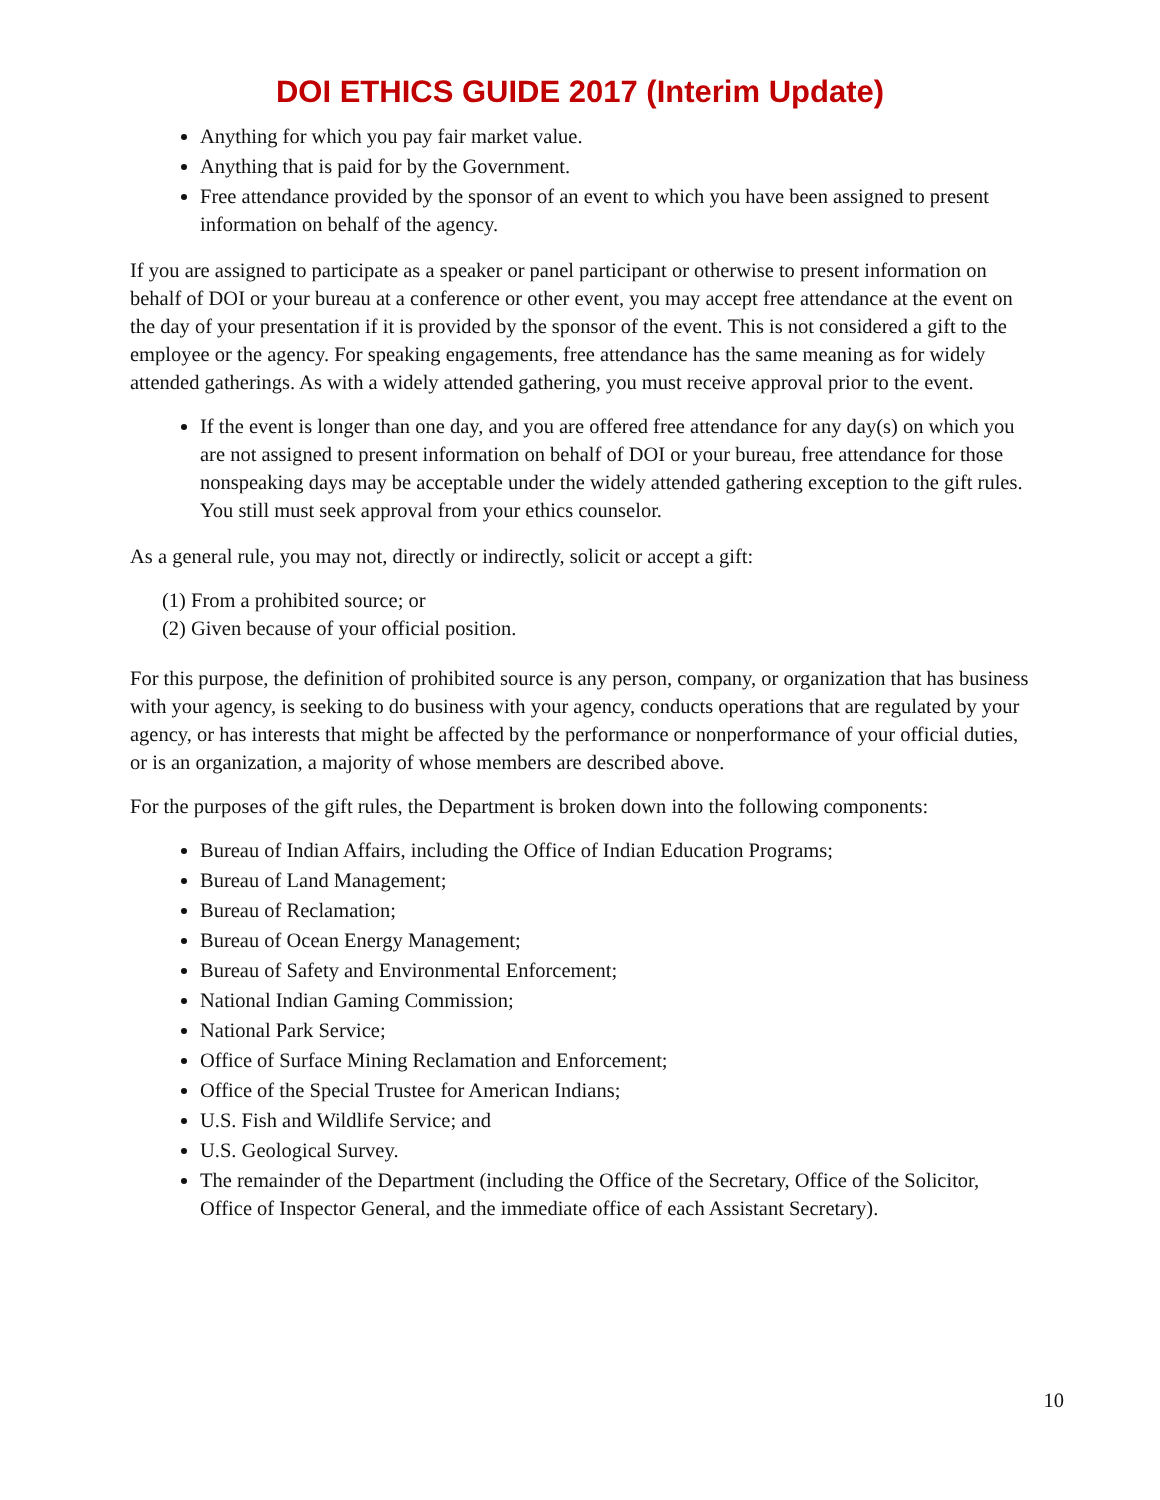DOI ETHICS GUIDE 2017 (Interim Update)
Anything for which you pay fair market value.
Anything that is paid for by the Government.
Free attendance provided by the sponsor of an event to which you have been assigned to present information on behalf of the agency.
If you are assigned to participate as a speaker or panel participant or otherwise to present information on behalf of DOI or your bureau at a conference or other event, you may accept free attendance at the event on the day of your presentation if it is provided by the sponsor of the event. This is not considered a gift to the employee or the agency. For speaking engagements, free attendance has the same meaning as for widely attended gatherings. As with a widely attended gathering, you must receive approval prior to the event.
If the event is longer than one day, and you are offered free attendance for any day(s) on which you are not assigned to present information on behalf of DOI or your bureau, free attendance for those nonspeaking days may be acceptable under the widely attended gathering exception to the gift rules. You still must seek approval from your ethics counselor.
As a general rule, you may not, directly or indirectly, solicit or accept a gift:
(1) From a prohibited source; or
(2) Given because of your official position.
For this purpose, the definition of prohibited source is any person, company, or organization that has business with your agency, is seeking to do business with your agency, conducts operations that are regulated by your agency, or has interests that might be affected by the performance or nonperformance of your official duties, or is an organization, a majority of whose members are described above.
For the purposes of the gift rules, the Department is broken down into the following components:
Bureau of Indian Affairs, including the Office of Indian Education Programs;
Bureau of Land Management;
Bureau of Reclamation;
Bureau of Ocean Energy Management;
Bureau of Safety and Environmental Enforcement;
National Indian Gaming Commission;
National Park Service;
Office of Surface Mining Reclamation and Enforcement;
Office of the Special Trustee for American Indians;
U.S. Fish and Wildlife Service; and
U.S. Geological Survey.
The remainder of the Department (including the Office of the Secretary, Office of the Solicitor, Office of Inspector General, and the immediate office of each Assistant Secretary).
10